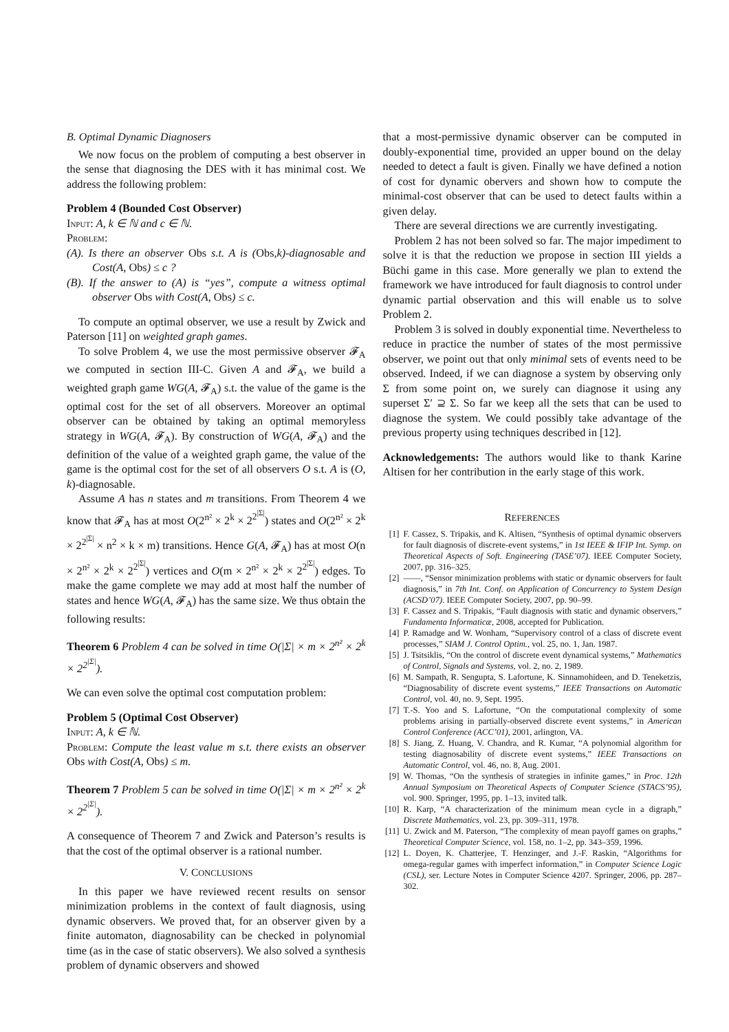B. Optimal Dynamic Diagnosers
We now focus on the problem of computing a best observer in the sense that diagnosing the DES with it has minimal cost. We address the following problem:
Problem 4 (Bounded Cost Observer)
Input: A, k ∈ ℕ and c ∈ ℕ.
Problem:
(A). Is there an observer Obs s.t. A is (Obs,k)-diagnosable and Cost(A, Obs) ≤ c ?
(B). If the answer to (A) is “yes”, compute a witness optimal observer Obs with Cost(A, Obs) ≤ c.
To compute an optimal observer, we use a result by Zwick and Paterson [11] on weighted graph games.
To solve Problem 4, we use the most permissive observer 𝓕<sub>A</sub> we computed in section III-C. Given A and 𝓕<sub>A</sub>, we build a weighted graph game WG(A, 𝓕<sub>A</sub>) s.t. the value of the game is the optimal cost for the set of all observers. Moreover an optimal observer can be obtained by taking an optimal memoryless strategy in WG(A, 𝓕<sub>A</sub>). By construction of WG(A, 𝓕<sub>A</sub>) and the definition of the value of a weighted graph game, the value of the game is the optimal cost for the set of all observers O s.t. A is (O, k)-diagnosable.
Assume A has n states and m transitions. From Theorem 4 we know that 𝓕<sub>A</sub> has at most O(2<sup>n²</sup> × 2<sup>k</sup> × 2<sup>2<sup>|Σ|</sup></sup>) states and O(2<sup>n²</sup> × 2<sup>k</sup> × 2<sup>2<sup>|Σ|</sup></sup> × n<sup>2</sup> × k × m) transitions. Hence G(A, 𝓕<sub>A</sub>) has at most O(n × 2<sup>n²</sup> × 2<sup>k</sup> × 2<sup>2<sup>|Σ|</sup></sup>) vertices and O(m × 2<sup>n²</sup> × 2<sup>k</sup> × 2<sup>2<sup>|Σ|</sup></sup>) edges. To make the game complete we may add at most half the number of states and hence WG(A, 𝓕<sub>A</sub>) has the same size. We thus obtain the following results:
Theorem 6 Problem 4 can be solved in time O(|Σ| × m × 2<sup>n²</sup> × 2<sup>k</sup> × 2<sup>2<sup>|Σ|</sup></sup>).
We can even solve the optimal cost computation problem:
Problem 5 (Optimal Cost Observer)
Input: A, k ∈ ℕ.
Problem: Compute the least value m s.t. there exists an observer Obs with Cost(A, Obs) ≤ m.
Theorem 7 Problem 5 can be solved in time O(|Σ| × m × 2<sup>n²</sup> × 2<sup>k</sup> × 2<sup>2<sup>|Σ|</sup></sup>).
A consequence of Theorem 7 and Zwick and Paterson’s results is that the cost of the optimal observer is a rational number.
V. CONCLUSIONS
In this paper we have reviewed recent results on sensor minimization problems in the context of fault diagnosis, using dynamic observers. We proved that, for an observer given by a finite automaton, diagnosability can be checked in polynomial time (as in the case of static observers). We also solved a synthesis problem of dynamic observers and showed
that a most-permissive dynamic observer can be computed in doubly-exponential time, provided an upper bound on the delay needed to detect a fault is given. Finally we have defined a notion of cost for dynamic obervers and shown how to compute the minimal-cost observer that can be used to detect faults within a given delay.
There are several directions we are currently investigating.
Problem 2 has not been solved so far. The major impediment to solve it is that the reduction we propose in section III yields a Büchi game in this case. More generally we plan to extend the framework we have introduced for fault diagnosis to control under dynamic partial observation and this will enable us to solve Problem 2.
Problem 3 is solved in doubly exponential time. Nevertheless to reduce in practice the number of states of the most permissive observer, we point out that only minimal sets of events need to be observed. Indeed, if we can diagnose a system by observing only Σ from some point on, we surely can diagnose it using any superset Σ′ ⊇ Σ. So far we keep all the sets that can be used to diagnose the system. We could possibly take advantage of the previous property using techniques described in [12].
Acknowledgements: The authors would like to thank Karine Altisen for her contribution in the early stage of this work.
REFERENCES
[1] F. Cassez, S. Tripakis, and K. Altisen, “Synthesis of optimal dynamic observers for fault diagnosis of discrete-event systems,” in 1st IEEE & IFIP Int. Symp. on Theoretical Aspects of Soft. Engineering (TASE’07). IEEE Computer Society, 2007, pp. 316–325.
[2] ——, “Sensor minimization problems with static or dynamic observers for fault diagnosis,” in 7th Int. Conf. on Application of Concurrency to System Design (ACSD’07). IEEE Computer Society, 2007, pp. 90–99.
[3] F. Cassez and S. Tripakis, “Fault diagnosis with static and dynamic observers,” Fundamenta Informaticæ, 2008, accepted for Publication.
[4] P. Ramadge and W. Wonham, “Supervisory control of a class of discrete event processes,” SIAM J. Control Optim., vol. 25, no. 1, Jan. 1987.
[5] J. Tsitsiklis, “On the control of discrete event dynamical systems,” Mathematics of Control, Signals and Systems, vol. 2, no. 2, 1989.
[6] M. Sampath, R. Sengupta, S. Lafortune, K. Sinnamohideen, and D. Teneketzis, “Diagnosability of discrete event systems,” IEEE Transactions on Automatic Control, vol. 40, no. 9, Sept. 1995.
[7] T.-S. Yoo and S. Lafortune, “On the computational complexity of some problems arising in partially-observed discrete event systems,” in American Control Conference (ACC’01), 2001, arlington, VA.
[8] S. Jiang, Z. Huang, V. Chandra, and R. Kumar, “A polynomial algorithm for testing diagnosability of discrete event systems,” IEEE Transactions on Automatic Control, vol. 46, no. 8, Aug. 2001.
[9] W. Thomas, “On the synthesis of strategies in infinite games,” in Proc. 12th Annual Symposium on Theoretical Aspects of Computer Science (STACS’95), vol. 900. Springer, 1995, pp. 1–13, invited talk.
[10] R. Karp, “A characterization of the minimum mean cycle in a digraph,” Discrete Mathematics, vol. 23, pp. 309–311, 1978.
[11] U. Zwick and M. Paterson, “The complexity of mean payoff games on graphs,” Theoretical Computer Science, vol. 158, no. 1–2, pp. 343–359, 1996.
[12] L. Doyen, K. Chatterjee, T. Henzinger, and J.-F. Raskin, “Algorithms for omega-regular games with imperfect information,” in Computer Science Logic (CSL), ser. Lecture Notes in Computer Science 4207. Springer, 2006, pp. 287–302.